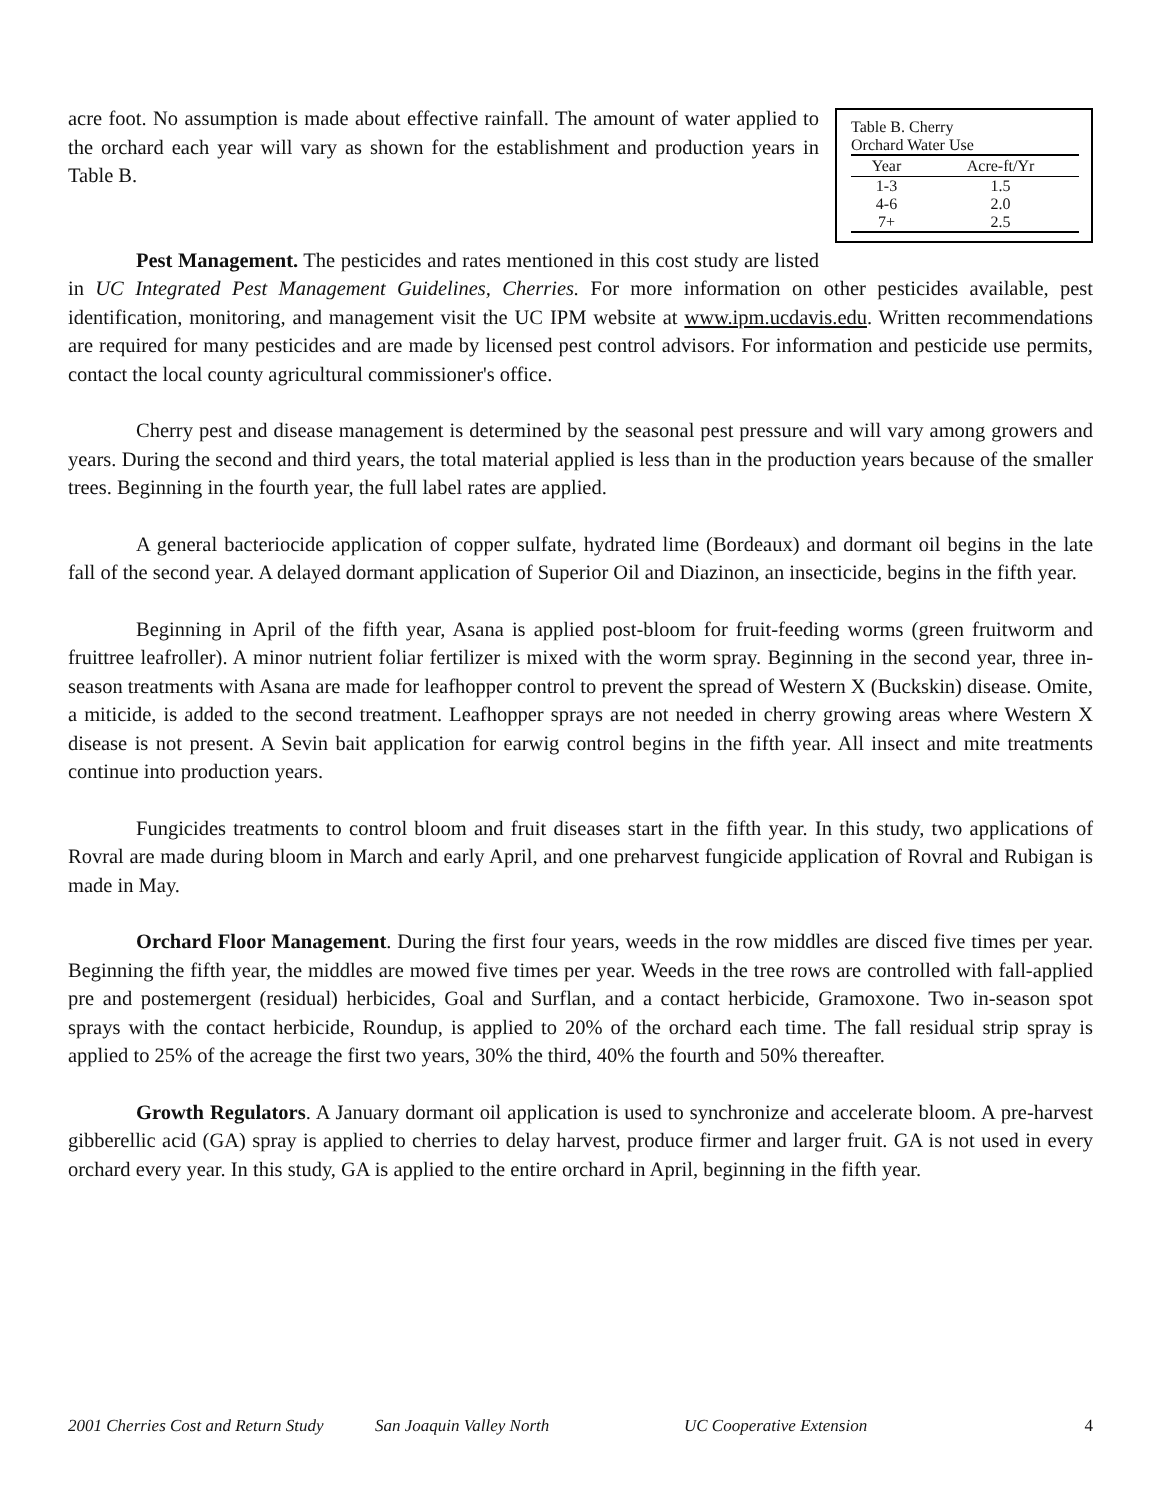Table B. Cherry
Orchard Water Use
| Year | Acre-ft/Yr |
| --- | --- |
| 1-3 | 1.5 |
| 4-6 | 2.0 |
| 7+ | 2.5 |
acre foot. No assumption is made about effective rainfall. The amount of water applied to the orchard each year will vary as shown for the establishment and production years in Table B.
Pest Management. The pesticides and rates mentioned in this cost study are listed in UC Integrated Pest Management Guidelines, Cherries. For more information on other pesticides available, pest identification, monitoring, and management visit the UC IPM website at www.ipm.ucdavis.edu. Written recommendations are required for many pesticides and are made by licensed pest control advisors. For information and pesticide use permits, contact the local county agricultural commissioner's office.
Cherry pest and disease management is determined by the seasonal pest pressure and will vary among growers and years. During the second and third years, the total material applied is less than in the production years because of the smaller trees. Beginning in the fourth year, the full label rates are applied.
A general bacteriocide application of copper sulfate, hydrated lime (Bordeaux) and dormant oil begins in the late fall of the second year. A delayed dormant application of Superior Oil and Diazinon, an insecticide, begins in the fifth year.
Beginning in April of the fifth year, Asana is applied post-bloom for fruit-feeding worms (green fruitworm and fruittree leafroller). A minor nutrient foliar fertilizer is mixed with the worm spray. Beginning in the second year, three in-season treatments with Asana are made for leafhopper control to prevent the spread of Western X (Buckskin) disease. Omite, a miticide, is added to the second treatment. Leafhopper sprays are not needed in cherry growing areas where Western X disease is not present. A Sevin bait application for earwig control begins in the fifth year. All insect and mite treatments continue into production years.
Fungicides treatments to control bloom and fruit diseases start in the fifth year. In this study, two applications of Rovral are made during bloom in March and early April, and one preharvest fungicide application of Rovral and Rubigan is made in May.
Orchard Floor Management. During the first four years, weeds in the row middles are disced five times per year. Beginning the fifth year, the middles are mowed five times per year. Weeds in the tree rows are controlled with fall-applied pre and postemergent (residual) herbicides, Goal and Surflan, and a contact herbicide, Gramoxone. Two in-season spot sprays with the contact herbicide, Roundup, is applied to 20% of the orchard each time. The fall residual strip spray is applied to 25% of the acreage the first two years, 30% the third, 40% the fourth and 50% thereafter.
Growth Regulators. A January dormant oil application is used to synchronize and accelerate bloom. A pre-harvest gibberellic acid (GA) spray is applied to cherries to delay harvest, produce firmer and larger fruit. GA is not used in every orchard every year. In this study, GA is applied to the entire orchard in April, beginning in the fifth year.
2001 Cherries Cost and Return Study San Joaquin Valley North UC Cooperative Extension 4